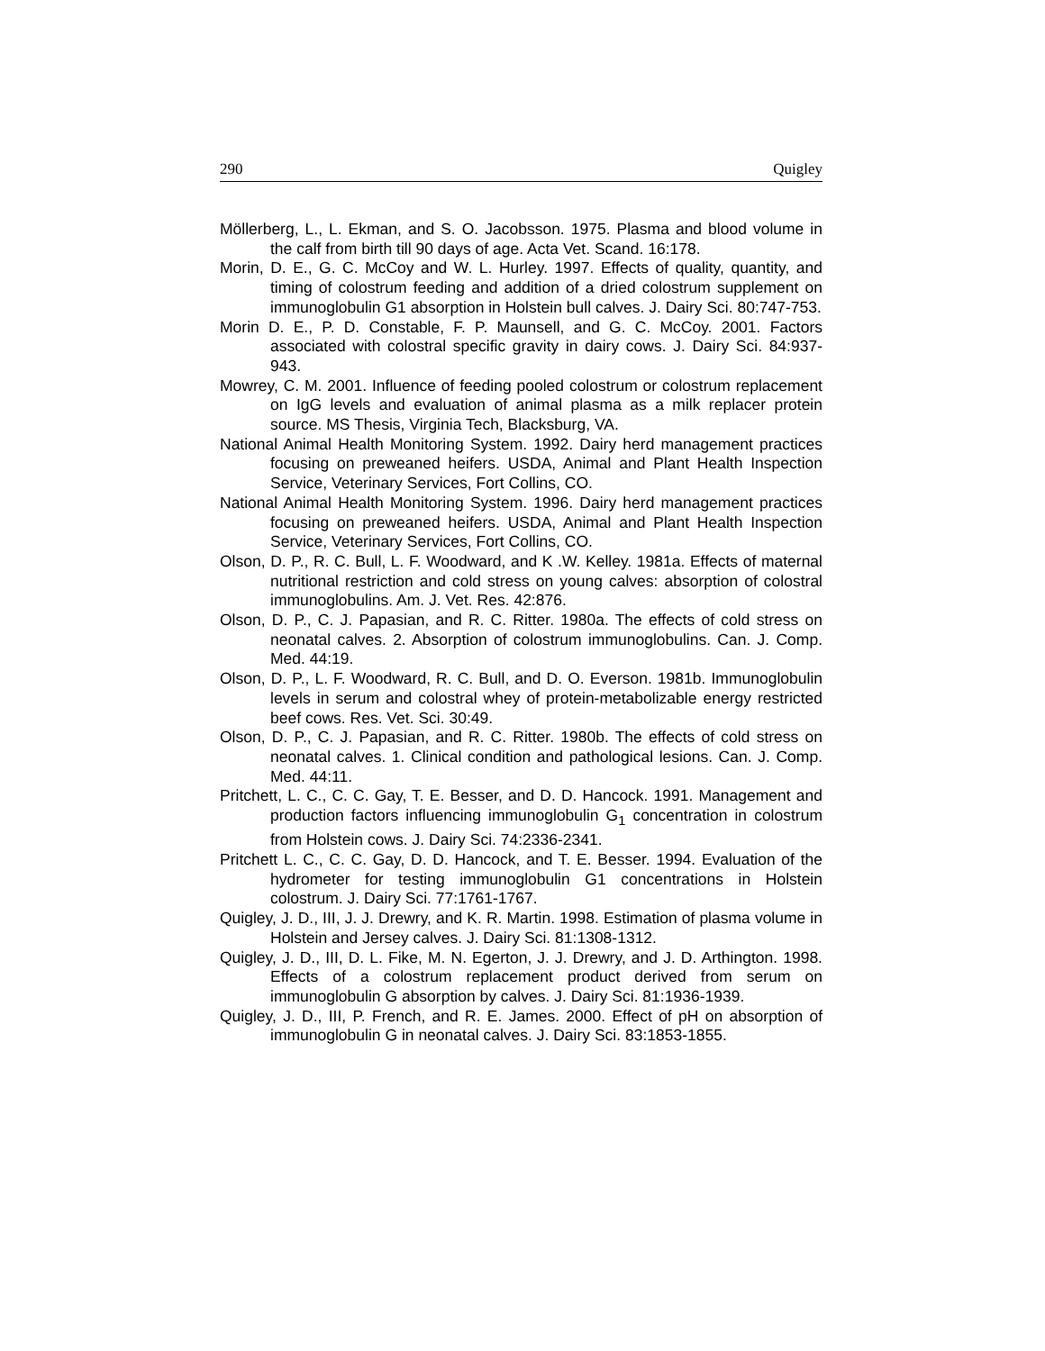290 Quigley
Möllerberg, L., L. Ekman, and S. O. Jacobsson. 1975. Plasma and blood volume in the calf from birth till 90 days of age. Acta Vet. Scand. 16:178.
Morin, D. E., G. C. McCoy and W. L. Hurley. 1997. Effects of quality, quantity, and timing of colostrum feeding and addition of a dried colostrum supplement on immunoglobulin G1 absorption in Holstein bull calves. J. Dairy Sci. 80:747-753.
Morin D. E., P. D. Constable, F. P. Maunsell, and G. C. McCoy. 2001. Factors associated with colostral specific gravity in dairy cows. J. Dairy Sci. 84:937-943.
Mowrey, C. M. 2001. Influence of feeding pooled colostrum or colostrum replacement on IgG levels and evaluation of animal plasma as a milk replacer protein source. MS Thesis, Virginia Tech, Blacksburg, VA.
National Animal Health Monitoring System. 1992. Dairy herd management practices focusing on preweaned heifers. USDA, Animal and Plant Health Inspection Service, Veterinary Services, Fort Collins, CO.
National Animal Health Monitoring System. 1996. Dairy herd management practices focusing on preweaned heifers. USDA, Animal and Plant Health Inspection Service, Veterinary Services, Fort Collins, CO.
Olson, D. P., R. C. Bull, L. F. Woodward, and K .W. Kelley. 1981a. Effects of maternal nutritional restriction and cold stress on young calves: absorption of colostral immunoglobulins. Am. J. Vet. Res. 42:876.
Olson, D. P., C. J. Papasian, and R. C. Ritter. 1980a. The effects of cold stress on neonatal calves. 2. Absorption of colostrum immunoglobulins. Can. J. Comp. Med. 44:19.
Olson, D. P., L. F. Woodward, R. C. Bull, and D. O. Everson. 1981b. Immunoglobulin levels in serum and colostral whey of protein-metabolizable energy restricted beef cows. Res. Vet. Sci. 30:49.
Olson, D. P., C. J. Papasian, and R. C. Ritter. 1980b. The effects of cold stress on neonatal calves. 1. Clinical condition and pathological lesions. Can. J. Comp. Med. 44:11.
Pritchett, L. C., C. C. Gay, T. E. Besser, and D. D. Hancock. 1991. Management and production factors influencing immunoglobulin G<sub>1</sub> concentration in colostrum from Holstein cows. J. Dairy Sci. 74:2336-2341.
Pritchett L. C., C. C. Gay, D. D. Hancock, and T. E. Besser. 1994. Evaluation of the hydrometer for testing immunoglobulin G1 concentrations in Holstein colostrum. J. Dairy Sci. 77:1761-1767.
Quigley, J. D., III, J. J. Drewry, and K. R. Martin. 1998. Estimation of plasma volume in Holstein and Jersey calves. J. Dairy Sci. 81:1308-1312.
Quigley, J. D., III, D. L. Fike, M. N. Egerton, J. J. Drewry, and J. D. Arthington. 1998. Effects of a colostrum replacement product derived from serum on immunoglobulin G absorption by calves. J. Dairy Sci. 81:1936-1939.
Quigley, J. D., III, P. French, and R. E. James. 2000. Effect of pH on absorption of immunoglobulin G in neonatal calves. J. Dairy Sci. 83:1853-1855.